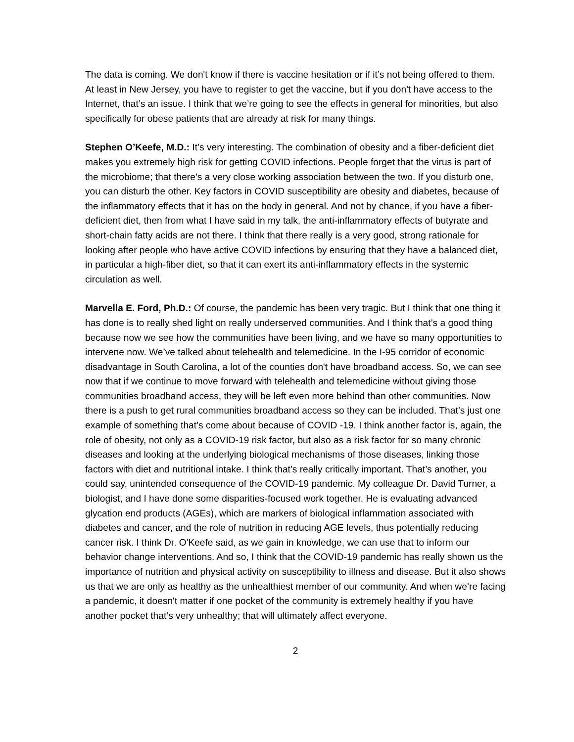The data is coming. We don't know if there is vaccine hesitation or if it’s not being offered to them. At least in New Jersey, you have to register to get the vaccine, but if you don't have access to the Internet, that’s an issue. I think that we’re going to see the effects in general for minorities, but also specifically for obese patients that are already at risk for many things.
Stephen O’Keefe, M.D.: It’s very interesting. The combination of obesity and a fiber-deficient diet makes you extremely high risk for getting COVID infections. People forget that the virus is part of the microbiome; that there’s a very close working association between the two. If you disturb one, you can disturb the other. Key factors in COVID susceptibility are obesity and diabetes, because of the inflammatory effects that it has on the body in general. And not by chance, if you have a fiber-deficient diet, then from what I have said in my talk, the anti-inflammatory effects of butyrate and short-chain fatty acids are not there. I think that there really is a very good, strong rationale for looking after people who have active COVID infections by ensuring that they have a balanced diet, in particular a high-fiber diet, so that it can exert its anti-inflammatory effects in the systemic circulation as well.
Marvella E. Ford, Ph.D.: Of course, the pandemic has been very tragic. But I think that one thing it has done is to really shed light on really underserved communities. And I think that’s a good thing because now we see how the communities have been living, and we have so many opportunities to intervene now. We’ve talked about telehealth and telemedicine. In the I-95 corridor of economic disadvantage in South Carolina, a lot of the counties don't have broadband access. So, we can see now that if we continue to move forward with telehealth and telemedicine without giving those communities broadband access, they will be left even more behind than other communities. Now there is a push to get rural communities broadband access so they can be included. That’s just one example of something that’s come about because of COVID -19. I think another factor is, again, the role of obesity, not only as a COVID-19 risk factor, but also as a risk factor for so many chronic diseases and looking at the underlying biological mechanisms of those diseases, linking those factors with diet and nutritional intake. I think that’s really critically important. That’s another, you could say, unintended consequence of the COVID-19 pandemic. My colleague Dr. David Turner, a biologist, and I have done some disparities-focused work together. He is evaluating advanced glycation end products (AGEs), which are markers of biological inflammation associated with diabetes and cancer, and the role of nutrition in reducing AGE levels, thus potentially reducing cancer risk. I think Dr. O'Keefe said, as we gain in knowledge, we can use that to inform our behavior change interventions. And so, I think that the COVID-19 pandemic has really shown us the importance of nutrition and physical activity on susceptibility to illness and disease. But it also shows us that we are only as healthy as the unhealthiest member of our community. And when we’re facing a pandemic, it doesn't matter if one pocket of the community is extremely healthy if you have another pocket that’s very unhealthy; that will ultimately affect everyone.
2